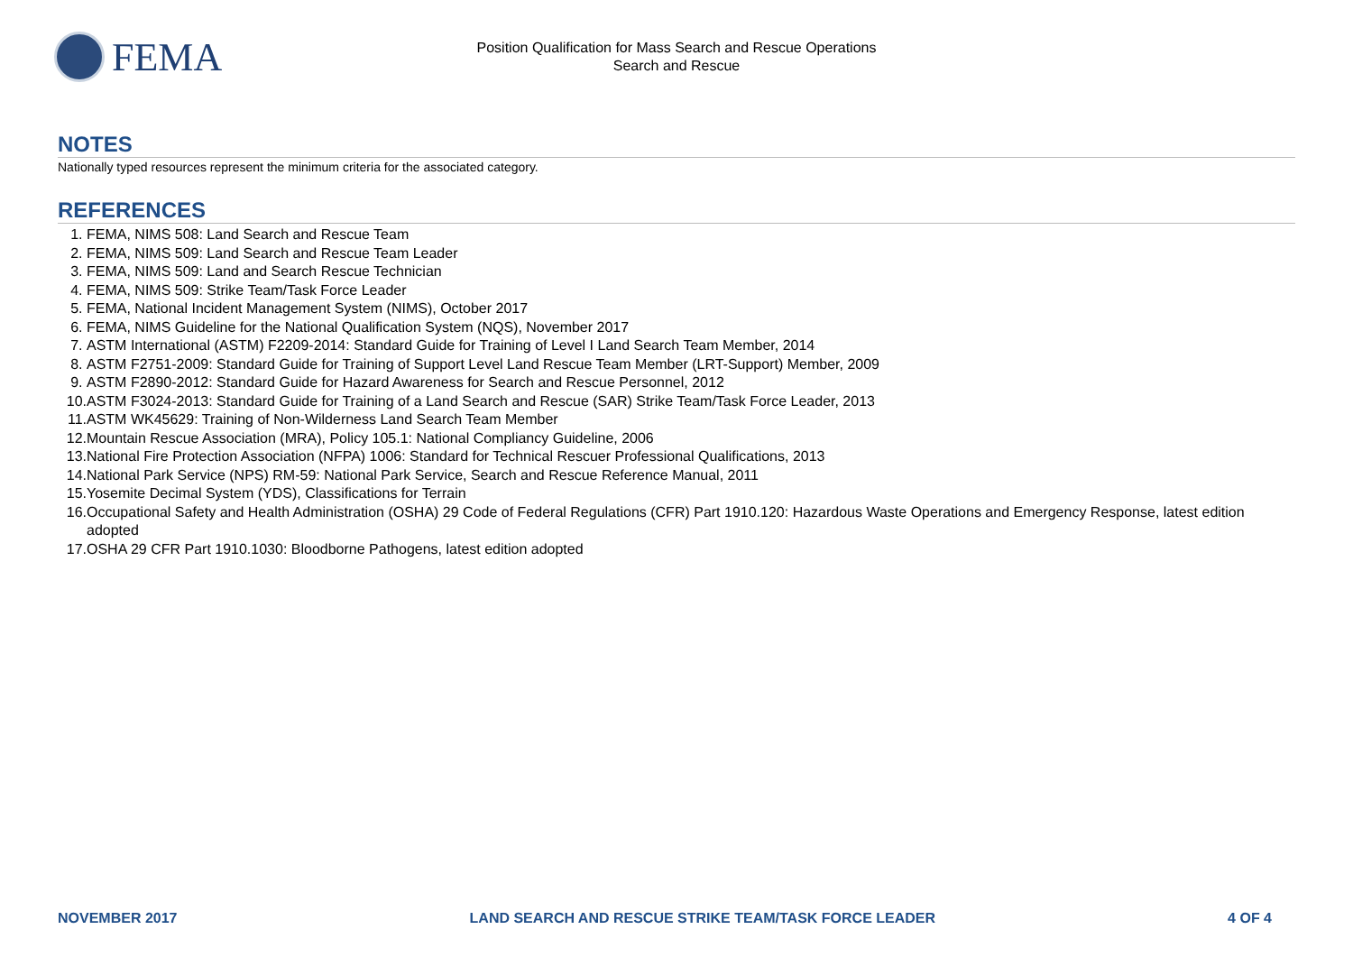FEMA
Position Qualification for Mass Search and Rescue Operations
Search and Rescue
NOTES
Nationally typed resources represent the minimum criteria for the associated category.
REFERENCES
1. FEMA, NIMS 508: Land Search and Rescue Team
2. FEMA, NIMS 509: Land Search and Rescue Team Leader
3. FEMA, NIMS 509: Land and Search Rescue Technician
4. FEMA, NIMS 509: Strike Team/Task Force Leader
5. FEMA, National Incident Management System (NIMS), October 2017
6. FEMA, NIMS Guideline for the National Qualification System (NQS), November 2017
7. ASTM International (ASTM) F2209-2014: Standard Guide for Training of Level I Land Search Team Member, 2014
8. ASTM F2751-2009: Standard Guide for Training of Support Level Land Rescue Team Member (LRT-Support) Member, 2009
9. ASTM F2890-2012: Standard Guide for Hazard Awareness for Search and Rescue Personnel, 2012
10. ASTM F3024-2013: Standard Guide for Training of a Land Search and Rescue (SAR) Strike Team/Task Force Leader, 2013
11. ASTM WK45629: Training of Non-Wilderness Land Search Team Member
12. Mountain Rescue Association (MRA), Policy 105.1: National Compliancy Guideline, 2006
13. National Fire Protection Association (NFPA) 1006: Standard for Technical Rescuer Professional Qualifications, 2013
14. National Park Service (NPS) RM-59: National Park Service, Search and Rescue Reference Manual, 2011
15. Yosemite Decimal System (YDS), Classifications for Terrain
16. Occupational Safety and Health Administration (OSHA) 29 Code of Federal Regulations (CFR) Part 1910.120: Hazardous Waste Operations and Emergency Response, latest edition adopted
17. OSHA 29 CFR Part 1910.1030: Bloodborne Pathogens, latest edition adopted
NOVEMBER 2017 LAND SEARCH AND RESCUE STRIKE TEAM/TASK FORCE LEADER 4 OF 4